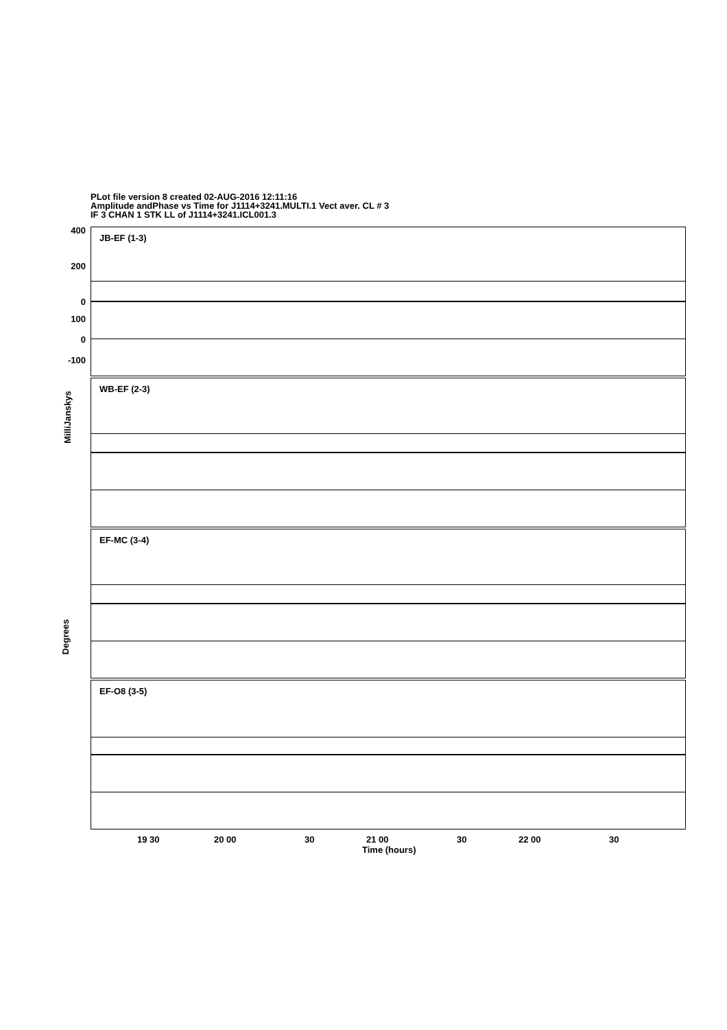PLot file version 8 created 02-AUG-2016 12:11:16
Amplitude andPhase vs Time for J1114+3241.MULTI.1 Vect aver. CL # 3
IF 3 CHAN 1 STK LL of J1114+3241.ICL001.3
JB-EF (1-3)
WB-EF (2-3)
EF-MC (3-4)
EF-O8 (3-5)
19 30 20 00 30 21 00 30 22 00 30
Time (hours)
400
200
0
100
0
-100
MilliJanskys
Degrees